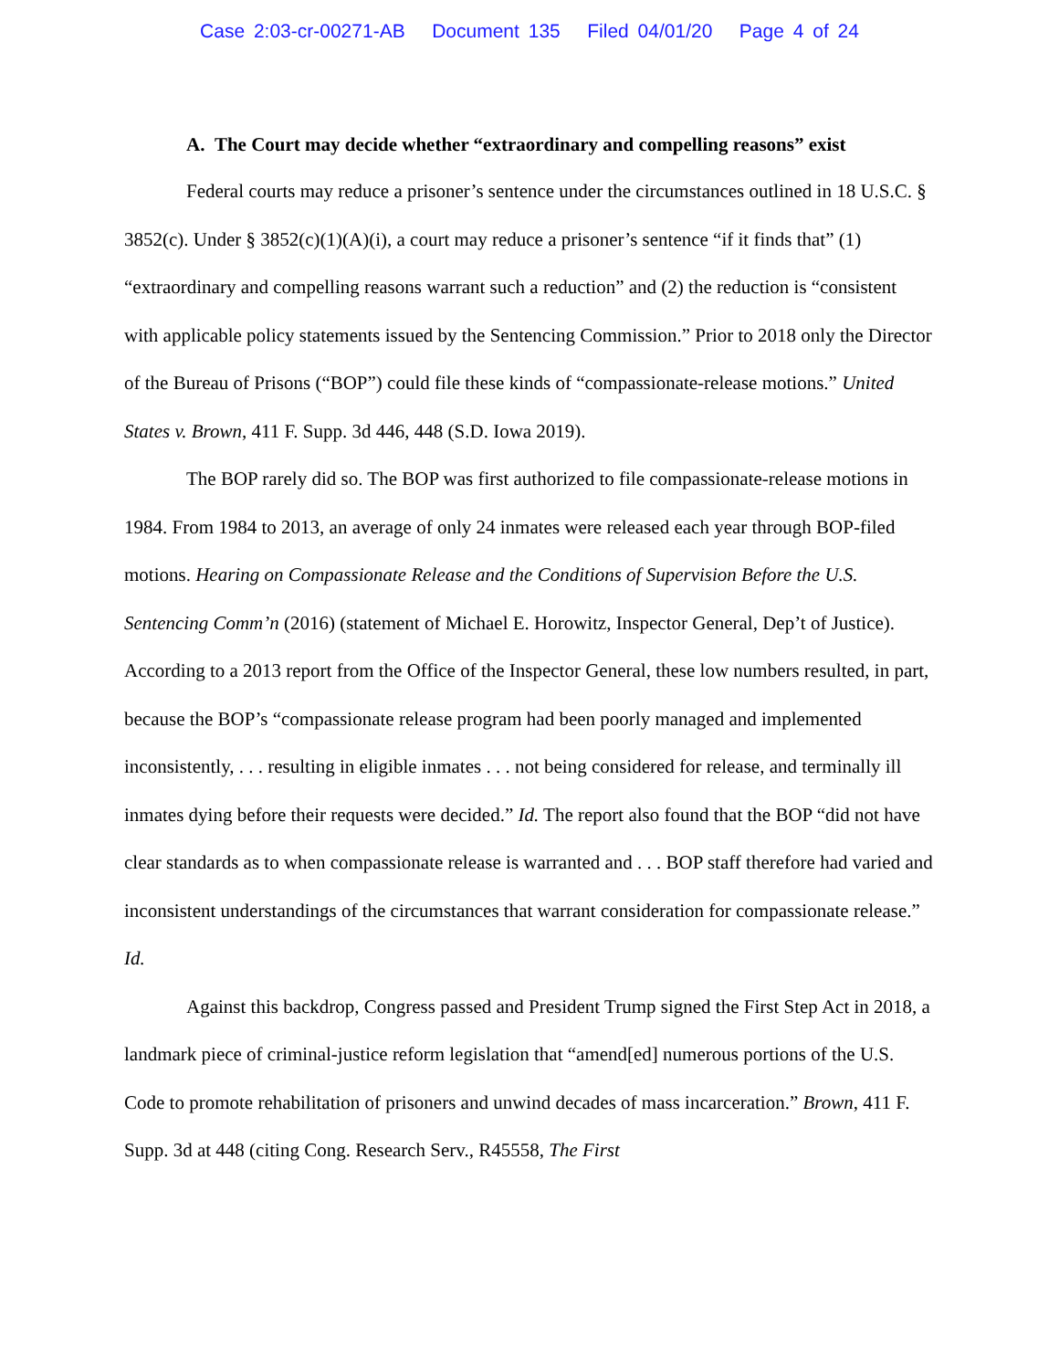Case 2:03-cr-00271-AB Document 135 Filed 04/01/20 Page 4 of 24
A. The Court may decide whether “extraordinary and compelling reasons” exist
Federal courts may reduce a prisoner’s sentence under the circumstances outlined in 18 U.S.C. § 3852(c). Under § 3852(c)(1)(A)(i), a court may reduce a prisoner’s sentence “if it finds that” (1) “extraordinary and compelling reasons warrant such a reduction” and (2) the reduction is “consistent with applicable policy statements issued by the Sentencing Commission.” Prior to 2018 only the Director of the Bureau of Prisons (“BOP”) could file these kinds of “compassionate-release motions.” United States v. Brown, 411 F. Supp. 3d 446, 448 (S.D. Iowa 2019).
The BOP rarely did so. The BOP was first authorized to file compassionate-release motions in 1984. From 1984 to 2013, an average of only 24 inmates were released each year through BOP-filed motions. Hearing on Compassionate Release and the Conditions of Supervision Before the U.S. Sentencing Comm’n (2016) (statement of Michael E. Horowitz, Inspector General, Dep’t of Justice). According to a 2013 report from the Office of the Inspector General, these low numbers resulted, in part, because the BOP’s “compassionate release program had been poorly managed and implemented inconsistently, . . . resulting in eligible inmates . . . not being considered for release, and terminally ill inmates dying before their requests were decided.” Id. The report also found that the BOP “did not have clear standards as to when compassionate release is warranted and . . . BOP staff therefore had varied and inconsistent understandings of the circumstances that warrant consideration for compassionate release.” Id.
Against this backdrop, Congress passed and President Trump signed the First Step Act in 2018, a landmark piece of criminal-justice reform legislation that “amend[ed] numerous portions of the U.S. Code to promote rehabilitation of prisoners and unwind decades of mass incarceration.” Brown, 411 F. Supp. 3d at 448 (citing Cong. Research Serv., R45558, The First